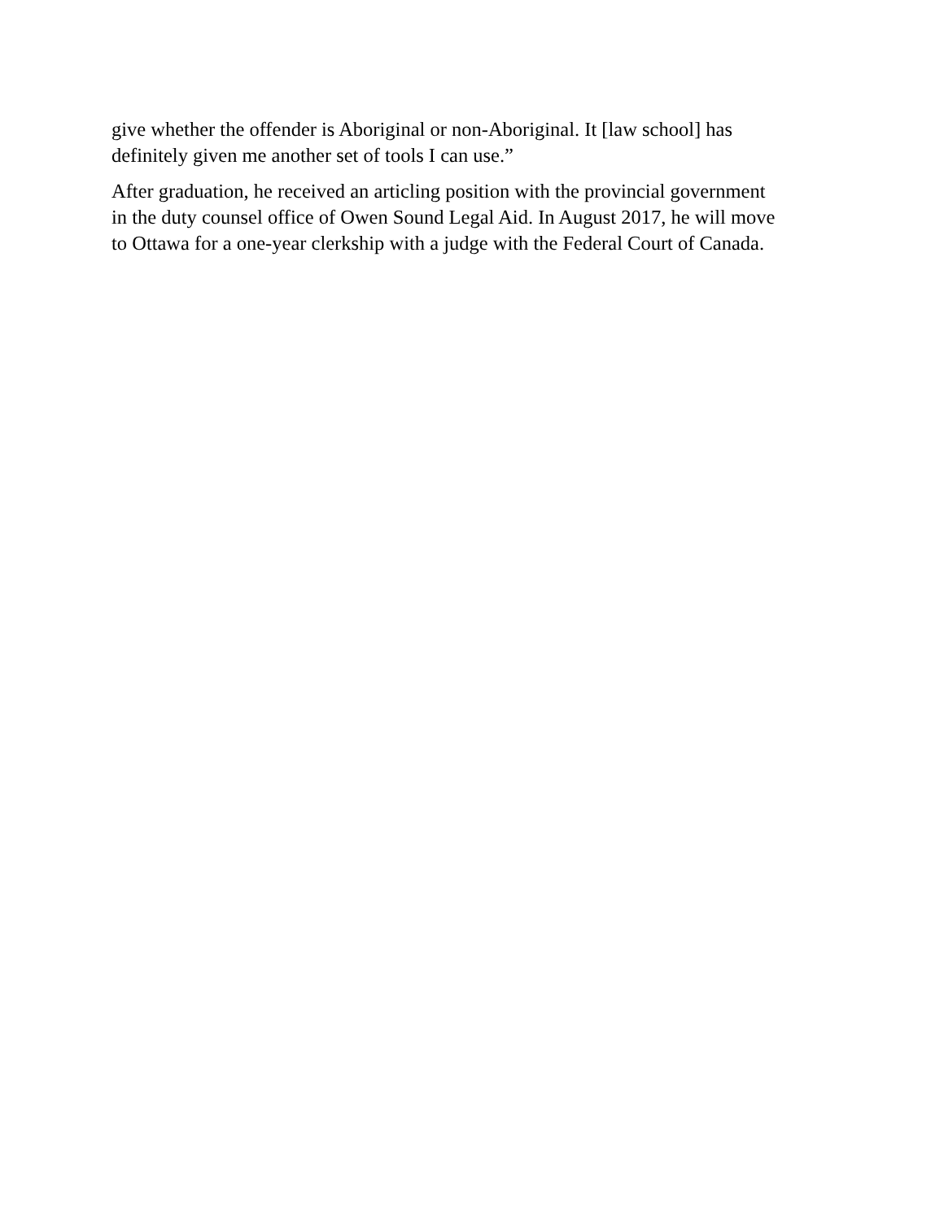give whether the offender is Aboriginal or non-Aboriginal. It [law school] has
definitely given me another set of tools I can use.”
After graduation, he received an articling position with the provincial government
in the duty counsel office of Owen Sound Legal Aid. In August 2017, he will move
to Ottawa for a one-year clerkship with a judge with the Federal Court of Canada.